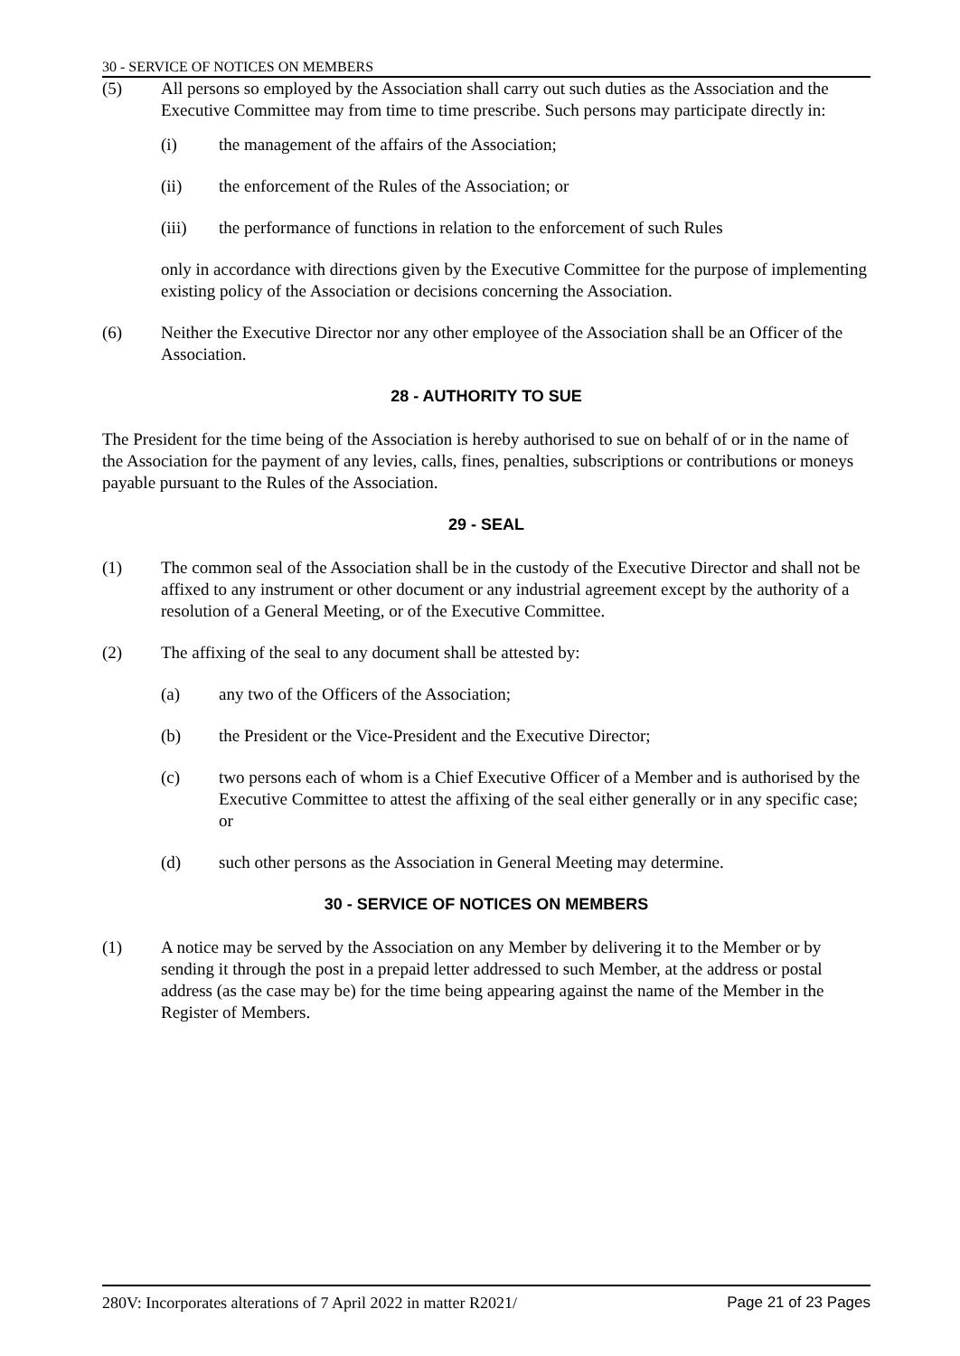30 - SERVICE OF NOTICES ON MEMBERS
(5) All persons so employed by the Association shall carry out such duties as the Association and the Executive Committee may from time to time prescribe. Such persons may participate directly in:
(i) the management of the affairs of the Association;
(ii) the enforcement of the Rules of the Association; or
(iii) the performance of functions in relation to the enforcement of such Rules
only in accordance with directions given by the Executive Committee for the purpose of implementing existing policy of the Association or decisions concerning the Association.
(6) Neither the Executive Director nor any other employee of the Association shall be an Officer of the Association.
28 - AUTHORITY TO SUE
The President for the time being of the Association is hereby authorised to sue on behalf of or in the name of the Association for the payment of any levies, calls, fines, penalties, subscriptions or contributions or moneys payable pursuant to the Rules of the Association.
29 - SEAL
(1) The common seal of the Association shall be in the custody of the Executive Director and shall not be affixed to any instrument or other document or any industrial agreement except by the authority of a resolution of a General Meeting, or of the Executive Committee.
(2) The affixing of the seal to any document shall be attested by:
(a) any two of the Officers of the Association;
(b) the President or the Vice-President and the Executive Director;
(c) two persons each of whom is a Chief Executive Officer of a Member and is authorised by the Executive Committee to attest the affixing of the seal either generally or in any specific case; or
(d) such other persons as the Association in General Meeting may determine.
30 - SERVICE OF NOTICES ON MEMBERS
(1) A notice may be served by the Association on any Member by delivering it to the Member or by sending it through the post in a prepaid letter addressed to such Member, at the address or postal address (as the case may be) for the time being appearing against the name of the Member in the Register of Members.
280V: Incorporates alterations of 7 April 2022 in matter R2021/ Page 21 of 23 Pages